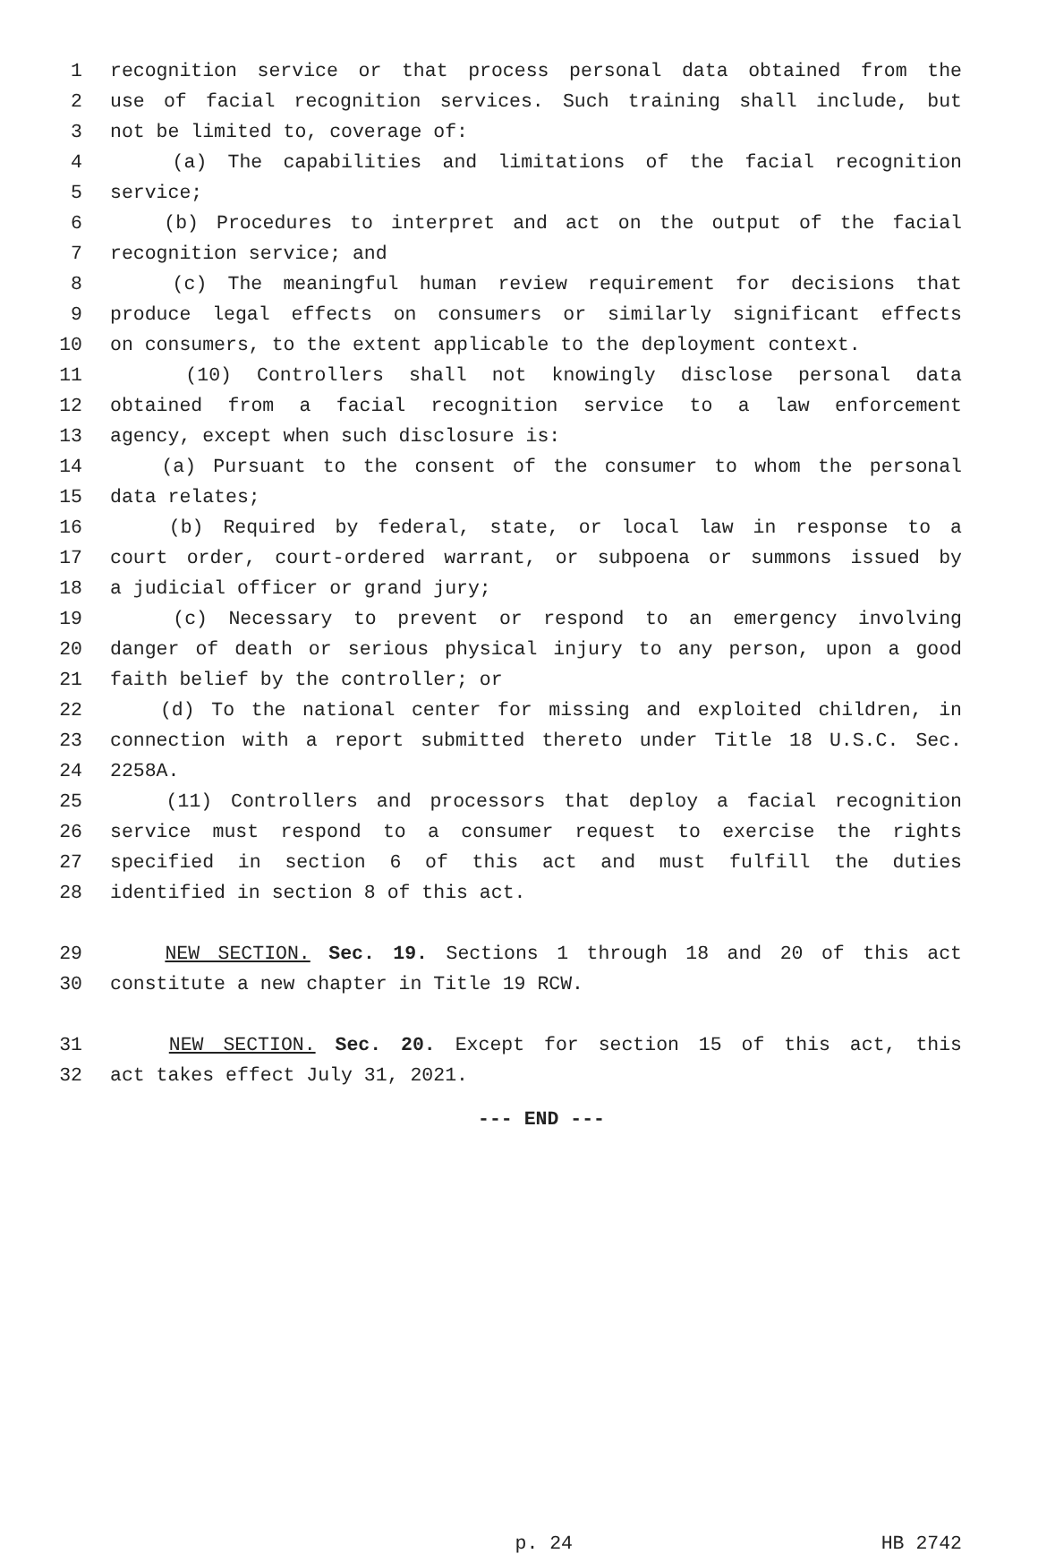1 recognition service or that process personal data obtained from the
2 use of facial recognition services. Such training shall include, but
3 not be limited to, coverage of:
4 (a) The capabilities and limitations of the facial recognition
5 service;
6 (b) Procedures to interpret and act on the output of the facial
7 recognition service; and
8 (c) The meaningful human review requirement for decisions that
9 produce legal effects on consumers or similarly significant effects
10 on consumers, to the extent applicable to the deployment context.
11 (10) Controllers shall not knowingly disclose personal data
12 obtained from a facial recognition service to a law enforcement
13 agency, except when such disclosure is:
14 (a) Pursuant to the consent of the consumer to whom the personal
15 data relates;
16 (b) Required by federal, state, or local law in response to a
17 court order, court-ordered warrant, or subpoena or summons issued by
18 a judicial officer or grand jury;
19 (c) Necessary to prevent or respond to an emergency involving
20 danger of death or serious physical injury to any person, upon a good
21 faith belief by the controller; or
22 (d) To the national center for missing and exploited children, in
23 connection with a report submitted thereto under Title 18 U.S.C. Sec.
24 2258A.
25 (11) Controllers and processors that deploy a facial recognition
26 service must respond to a consumer request to exercise the rights
27 specified in section 6 of this act and must fulfill the duties
28 identified in section 8 of this act.
29 NEW SECTION. Sec. 19. Sections 1 through 18 and 20 of this act
30 constitute a new chapter in Title 19 RCW.
31 NEW SECTION. Sec. 20. Except for section 15 of this act, this
32 act takes effect July 31, 2021.
--- END ---
p. 24 HB 2742